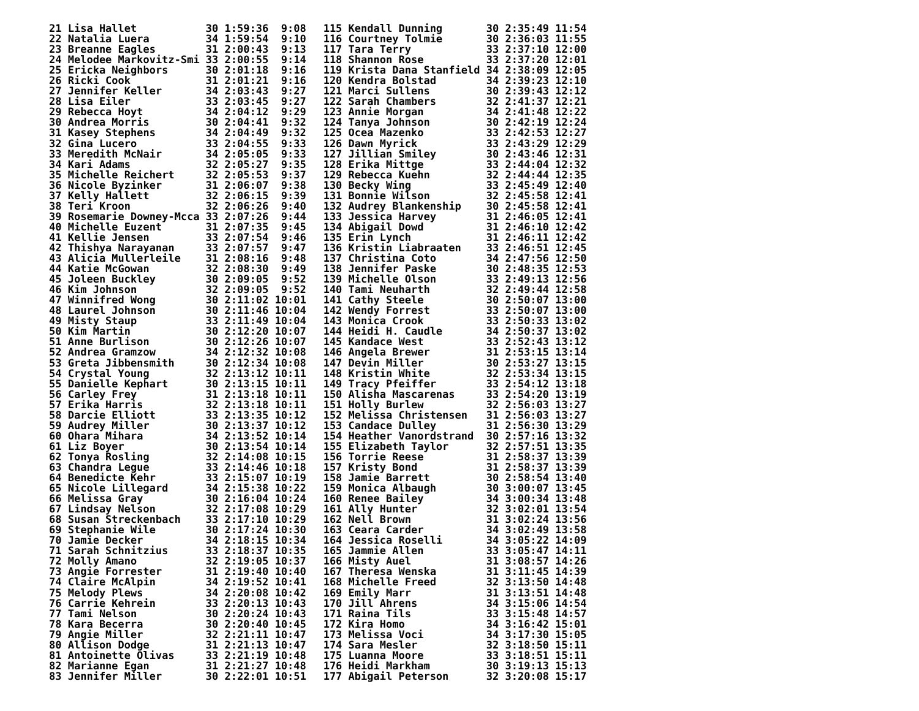21 Lisa Hallet           30 1:59:36  9:08
22 Natalia Luera         34 1:59:54  9:10
23 Breanne Eagles        31 2:00:43  9:13
24 Melodee Markovitz-Smi 33 2:00:55  9:14
25 Ericka Neighbors      30 2:01:18  9:16
26 Ricki Cook            31 2:01:21  9:16
27 Jennifer Keller       34 2:03:43  9:27
28 Lisa Eiler            33 2:03:45  9:27
29 Rebecca Hoyt          34 2:04:12  9:29
30 Andrea Morris         30 2:04:41  9:32
31 Kasey Stephens        34 2:04:49  9:32
32 Gina Lucero           33 2:04:55  9:33
33 Meredith McNair       34 2:05:05  9:33
34 Kari Adams            32 2:05:27  9:35
35 Michelle Reichert     32 2:05:53  9:37
36 Nicole Byzinker       31 2:06:07  9:38
37 Kelly Hallett         32 2:06:15  9:39
38 Teri Kroon            32 2:06:26  9:40
39 Rosemarie Downey-Mcca 33 2:07:26  9:44
40 Michelle Euzent       31 2:07:35  9:45
41 Kellie Jensen         33 2:07:54  9:46
42 Thishya Narayanan     33 2:07:57  9:47
43 Alicia Mullerleile    31 2:08:16  9:48
44 Katie McGowan         32 2:08:30  9:49
45 Joleen Buckley        30 2:09:05  9:52
46 Kim Johnson           32 2:09:05  9:52
47 Winnifred Wong        30 2:11:02 10:01
48 Laurel Johnson        30 2:11:46 10:04
49 Misty Staup           33 2:11:49 10:04
50 Kim Martin            30 2:12:20 10:07
51 Anne Burlison         30 2:12:26 10:07
52 Andrea Gramzow        34 2:12:32 10:08
53 Greta Jibbensmith     30 2:12:34 10:08
54 Crystal Young         32 2:13:12 10:11
55 Danielle Kephart      30 2:13:15 10:11
56 Carley Frey           31 2:13:18 10:11
57 Erika Harris          32 2:13:18 10:11
58 Darcie Elliott        33 2:13:35 10:12
59 Audrey Miller         30 2:13:37 10:12
60 Ohara Mihara          34 2:13:52 10:14
61 Liz Boyer             30 2:13:54 10:14
62 Tonya Rosling         32 2:14:08 10:15
63 Chandra Legue         33 2:14:46 10:18
64 Benedicte Kehr        33 2:15:07 10:19
65 Nicole Lillegard      34 2:15:38 10:22
66 Melissa Gray          30 2:16:04 10:24
67 Lindsay Nelson        32 2:17:08 10:29
68 Susan Streckenbach    33 2:17:10 10:29
69 Stephanie Wile        30 2:17:24 10:30
70 Jamie Decker          34 2:18:15 10:34
71 Sarah Schnitzius      33 2:18:37 10:35
72 Molly Amano           32 2:19:05 10:37
73 Angie Forrester       31 2:19:40 10:40
74 Claire McAlpin        34 2:19:52 10:41
75 Melody Plews          34 2:20:08 10:42
76 Carrie Kehrein        33 2:20:13 10:43
77 Tami Nelson           30 2:20:24 10:43
78 Kara Becerra          30 2:20:40 10:45
79 Angie Miller          32 2:21:11 10:47
80 Allison Dodge         31 2:21:13 10:47
81 Antoinette Olivas     33 2:21:19 10:48
82 Marianne Egan         31 2:21:27 10:48
83 Jennifer Miller       30 2:22:01 10:51
115 Kendall Dunning       30 2:35:49 11:54
116 Courtney Tolmie       30 2:36:03 11:55
117 Tara Terry            33 2:37:10 12:00
118 Shannon Rose          33 2:37:20 12:01
119 Krista Dana Stanfield 34 2:38:09 12:05
120 Kendra Bolstad        34 2:39:23 12:10
121 Marci Sullens         30 2:39:43 12:12
122 Sarah Chambers        32 2:41:37 12:21
123 Annie Morgan          34 2:41:48 12:22
124 Tanya Johnson         30 2:42:19 12:24
125 Ocea Mazenko          33 2:42:53 12:27
126 Dawn Myrick           33 2:43:29 12:29
127 Jillian Smiley        30 2:43:46 12:31
128 Erika Mittge          33 2:44:04 12:32
129 Rebecca Kuehn         32 2:44:44 12:35
130 Becky Wing            33 2:45:49 12:40
131 Bonnie Wilson         32 2:45:58 12:41
132 Audrey Blankenship    30 2:45:58 12:41
133 Jessica Harvey        31 2:46:05 12:41
134 Abigail Dowd          31 2:46:10 12:42
135 Erin Lynch            31 2:46:11 12:42
136 Kristin Liabraaten    33 2:46:51 12:45
137 Christina Coto        34 2:47:56 12:50
138 Jennifer Paske        30 2:48:35 12:53
139 Michelle Olson        33 2:49:13 12:56
140 Tami Neuharth         32 2:49:44 12:58
141 Cathy Steele          30 2:50:07 13:00
142 Wendy Forrest         33 2:50:07 13:00
143 Monica Crook          33 2:50:33 13:02
144 Heidi H. Caudle       34 2:50:37 13:02
145 Kandace West          33 2:52:43 13:12
146 Angela Brewer         31 2:53:15 13:14
147 Devin Miller          30 2:53:27 13:15
148 Kristin White         32 2:53:34 13:15
149 Tracy Pfeiffer        33 2:54:12 13:18
150 Alisha Mascarenas     33 2:54:20 13:19
151 Holly Burlew          32 2:56:03 13:27
152 Melissa Christensen   31 2:56:03 13:27
153 Candace Dulley        31 2:56:30 13:29
154 Heather Vanordstrand  30 2:57:16 13:32
155 Elizabeth Taylor      32 2:57:51 13:35
156 Torrie Reese          31 2:58:37 13:39
157 Kristy Bond           31 2:58:37 13:39
158 Jamie Barrett         30 2:58:54 13:40
159 Monica Albaugh        30 3:00:07 13:45
160 Renee Bailey          34 3:00:34 13:48
161 Ally Hunter           32 3:02:01 13:54
162 Nell Brown            31 3:02:24 13:56
163 Ceara Carder          34 3:02:49 13:58
164 Jessica Roselli       34 3:05:22 14:09
165 Jammie Allen          33 3:05:47 14:11
166 Misty Auel            31 3:08:57 14:26
167 Theresa Wenska        31 3:11:45 14:39
168 Michelle Freed        32 3:13:50 14:48
169 Emily Marr            31 3:13:51 14:48
170 Jill Ahrens           34 3:15:06 14:54
171 Raina Tils            33 3:15:48 14:57
172 Kira Homo             34 3:16:42 15:01
173 Melissa Voci          34 3:17:30 15:05
174 Sara Mesler           32 3:18:50 15:11
175 Luanna Moore          33 3:18:51 15:11
176 Heidi Markham         30 3:19:13 15:13
177 Abigail Peterson      32 3:20:08 15:17